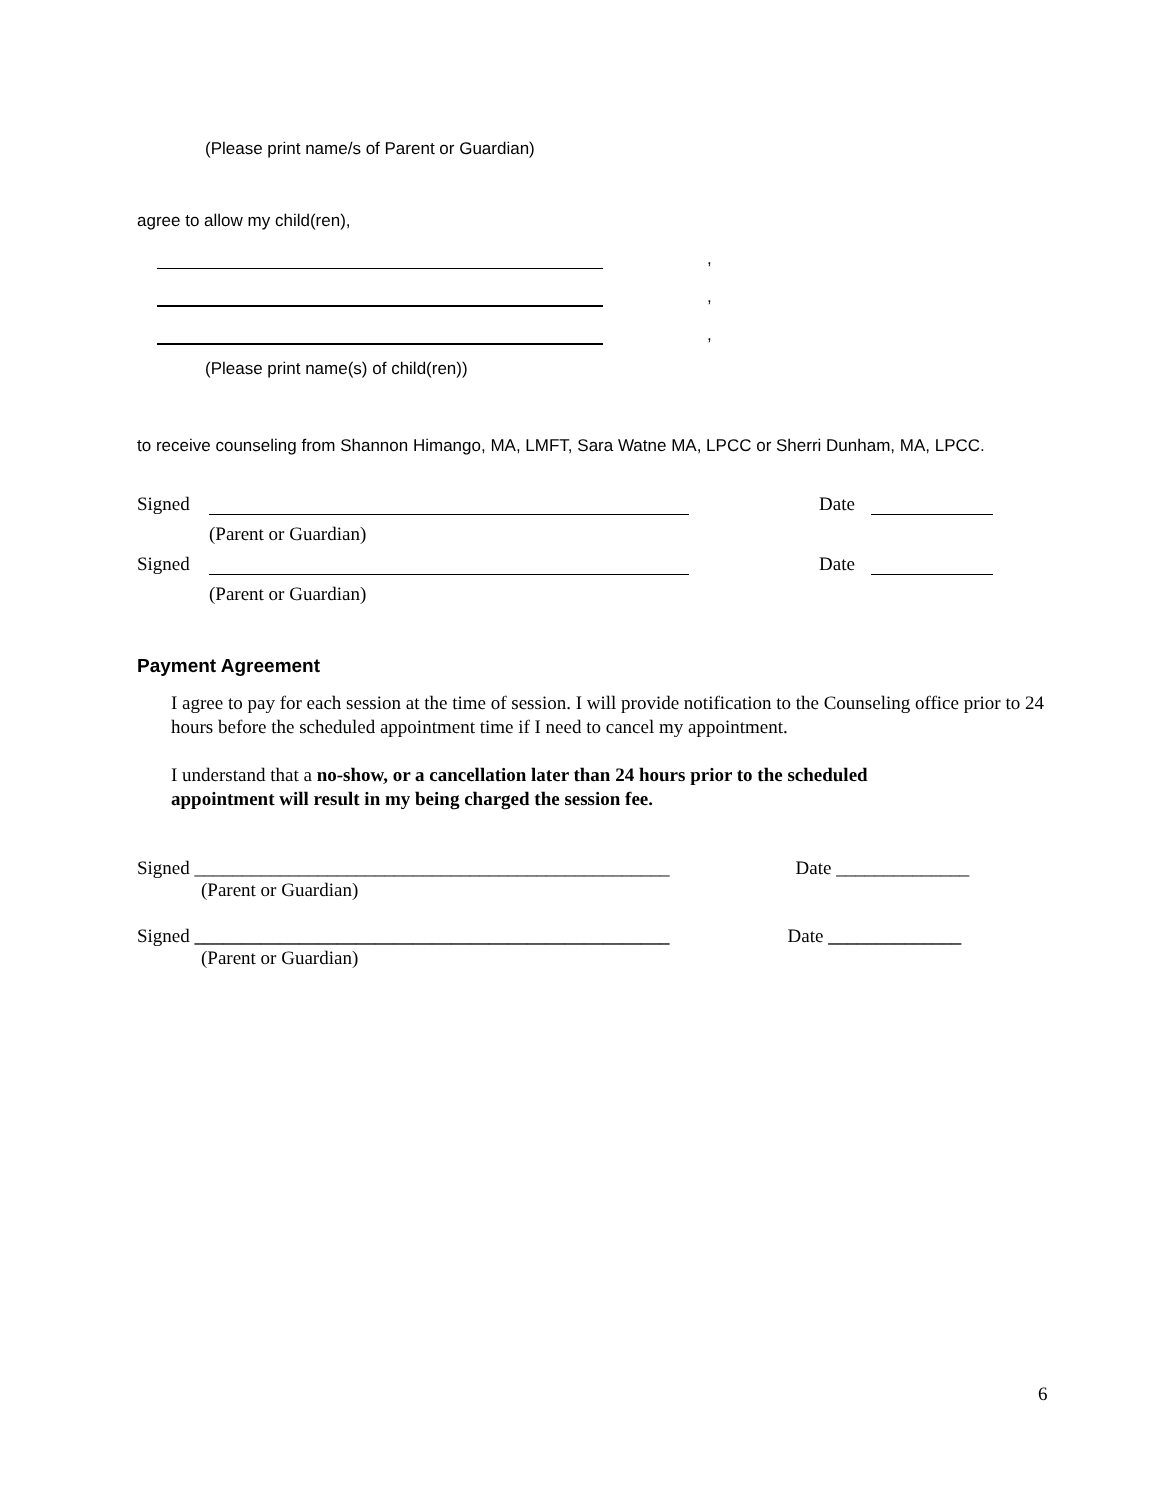(Please print name/s of Parent or Guardian)
agree to allow my child(ren),
,
,
,
(Please print name(s) of child(ren))
to receive counseling from Shannon Himango, MA, LMFT, Sara Watne MA, LPCC or Sherri Dunham, MA, LPCC.
Signed Date
(Parent or Guardian)
Signed Date
(Parent or Guardian)
Payment Agreement
I agree to pay for each session at the time of session. I will provide notification to the Counseling office prior to 24 hours before the scheduled appointment time if I need to cancel my appointment.
I understand that a no-show, or a cancellation later than 24 hours prior to the scheduled appointment will result in my being charged the session fee.
Signed __________________________________________________ Date ______________
(Parent or Guardian)
Signed __________________________________________________ Date ______________
(Parent or Guardian)
6